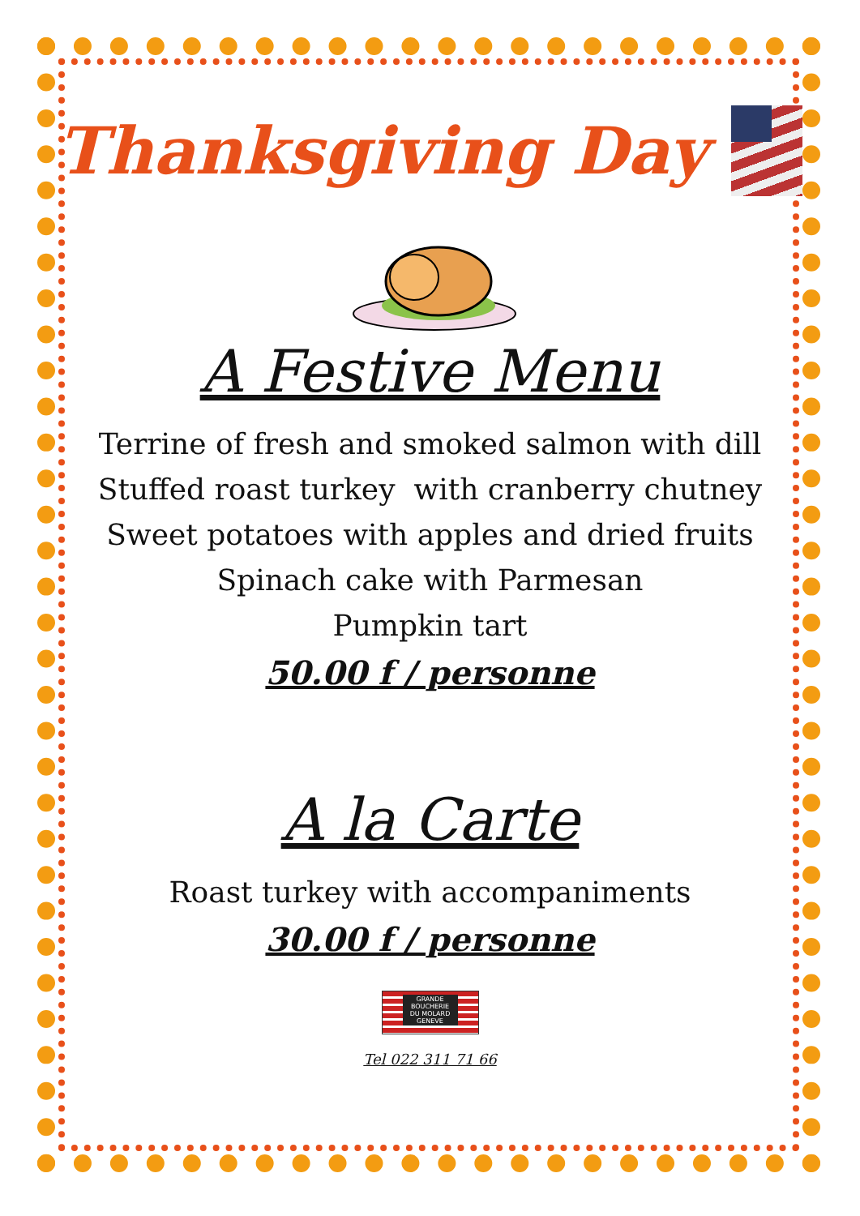Thanksgiving Day
A Festive Menu
Terrine of fresh and smoked salmon with dill
Stuffed roast turkey with cranberry chutney
Sweet potatoes with apples and dried fruits
Spinach cake with Parmesan
Pumpkin tart
50.00 f / personne
A la Carte
Roast turkey with accompaniments
30.00 f / personne
GRANDE
BOUCHERIE
DU MOLARD
GENEVE
Tel 022 311 71 66